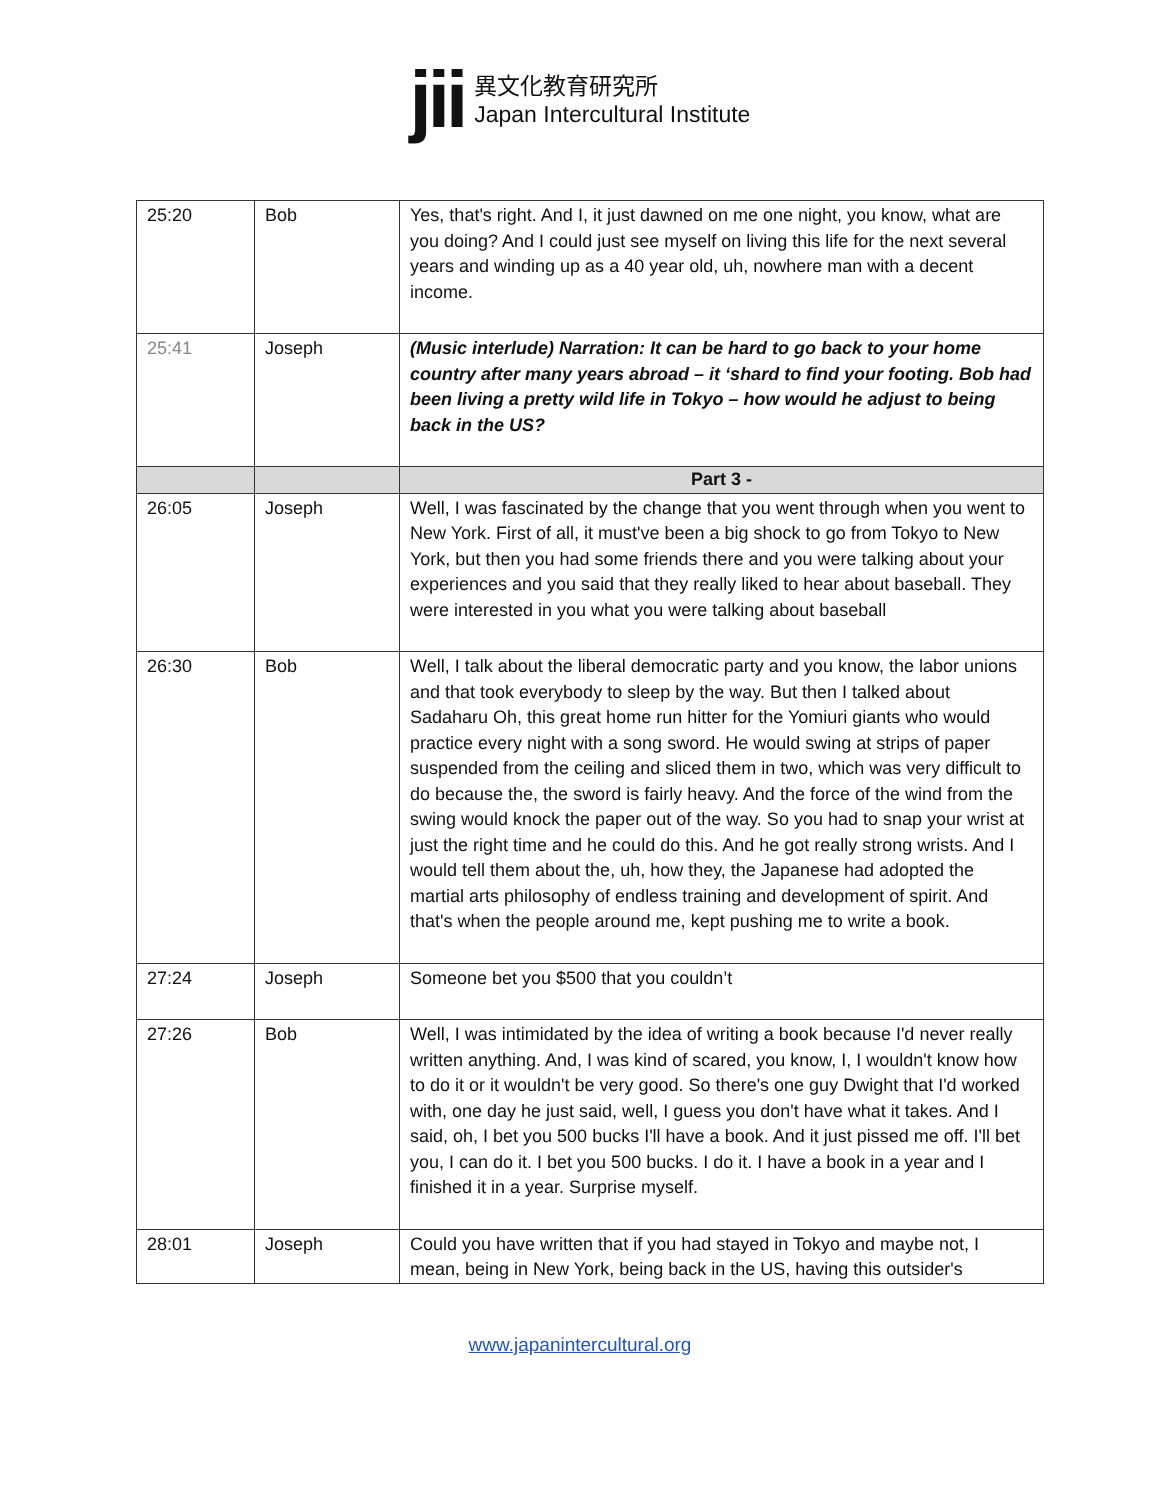jii
異文化教育研究所
Japan Intercultural Institute
| 25:20 | Bob | Yes, that's right. And I, it just dawned on me one night, you know, what are you doing? And I could just see myself on living this life for the next several years and winding up as a 40 year old, uh, nowhere man with a decent income. |
| 25:41 | Joseph | (Music interlude) Narration: It can be hard to go back to your home country after many years abroad – it ‘shard to find your footing. Bob had been living a pretty wild life in Tokyo – how would he adjust to being back in the US? |
| | | Part 3 - |
| 26:05 | Joseph | Well, I was fascinated by the change that you went through when you went to New York. First of all, it must've been a big shock to go from Tokyo to New York, but then you had some friends there and you were talking about your experiences and you said that they really liked to hear about baseball. They were interested in you what you were talking about baseball |
| 26:30 | Bob | Well, I talk about the liberal democratic party and you know, the labor unions and that took everybody to sleep by the way. But then I talked about Sadaharu Oh, this great home run hitter for the Yomiuri giants who would practice every night with a song sword. He would swing at strips of paper suspended from the ceiling and sliced them in two, which was very difficult to do because the, the sword is fairly heavy. And the force of the wind from the swing would knock the paper out of the way. So you had to snap your wrist at just the right time and he could do this. And he got really strong wrists. And I would tell them about the, uh, how they, the Japanese had adopted the martial arts philosophy of endless training and development of spirit. And that's when the people around me, kept pushing me to write a book. |
| 27:24 | Joseph | Someone bet you $500 that you couldn’t |
| 27:26 | Bob | Well, I was intimidated by the idea of writing a book because I'd never really written anything. And, I was kind of scared, you know, I, I wouldn't know how to do it or it wouldn't be very good. So there's one guy Dwight that I'd worked with, one day he just said, well, I guess you don't have what it takes. And I said, oh, I bet you 500 bucks I'll have a book. And it just pissed me off. I'll bet you, I can do it. I bet you 500 bucks. I do it. I have a book in a year and I finished it in a year. Surprise myself. |
| 28:01 | Joseph | Could you have written that if you had stayed in Tokyo and maybe not, I mean, being in New York, being back in the US, having this outsider's |
www.japanintercultural.org